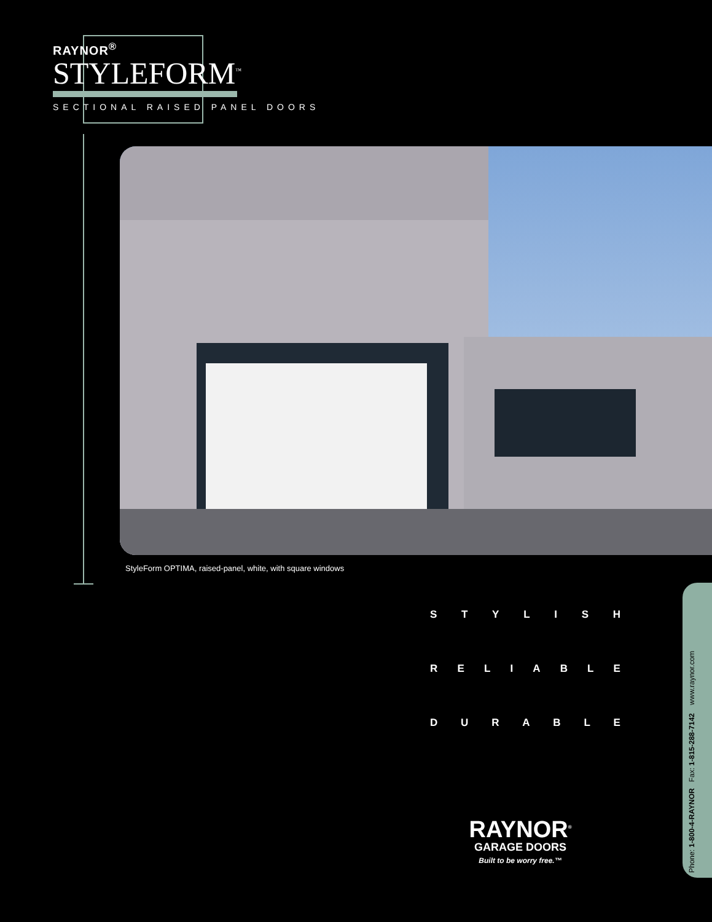RAYNOR<sup>®</sup>
STYLEFORM<sup>™</sup>
SECTIONAL RAISED PANEL DOORS
StyleForm OPTIMA, raised-panel, white, with square windows
STYLISH
RELIABLE
DURABLE
RAYNOR<sup>®</sup>
GARAGE DOORS
Built to be worry free.™
Phone: 1-800-4-RAYNOR Fax: 1-815-288-7142 www.raynor.com